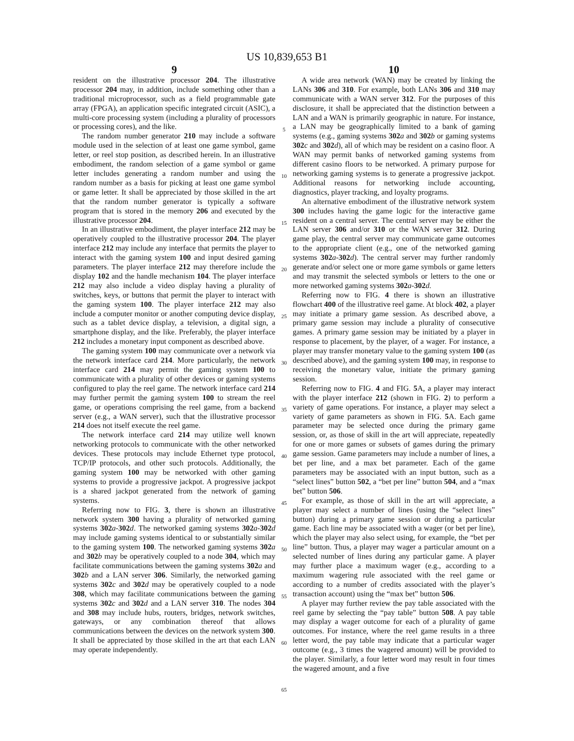US 10,839,653 B1
9
resident on the illustrative processor 204. The illustrative processor 204 may, in addition, include something other than a traditional microprocessor, such as a field programmable gate array (FPGA), an application specific integrated circuit (ASIC), a multi-core processing system (including a plurality of processors or processing cores), and the like.
The random number generator 210 may include a software module used in the selection of at least one game symbol, game letter, or reel stop position, as described herein. In an illustrative embodiment, the random selection of a game symbol or game letter includes generating a random number and using the random number as a basis for picking at least one game symbol or game letter. It shall be appreciated by those skilled in the art that the random number generator is typically a software program that is stored in the memory 206 and executed by the illustrative processor 204.
In an illustrative embodiment, the player interface 212 may be operatively coupled to the illustrative processor 204. The player interface 212 may include any interface that permits the player to interact with the gaming system 100 and input desired gaming parameters. The player interface 212 may therefore include the display 102 and the handle mechanism 104. The player interface 212 may also include a video display having a plurality of switches, keys, or buttons that permit the player to interact with the gaming system 100. The player interface 212 may also include a computer monitor or another computing device display, such as a tablet device display, a television, a digital sign, a smartphone display, and the like. Preferably, the player interface 212 includes a monetary input component as described above.
The gaming system 100 may communicate over a network via the network interface card 214. More particularly, the network interface card 214 may permit the gaming system 100 to communicate with a plurality of other devices or gaming systems configured to play the reel game. The network interface card 214 may further permit the gaming system 100 to stream the reel game, or operations comprising the reel game, from a backend server (e.g., a WAN server), such that the illustrative processor 214 does not itself execute the reel game.
The network interface card 214 may utilize well known networking protocols to communicate with the other networked devices. These protocols may include Ethernet type protocol, TCP/IP protocols, and other such protocols. Additionally, the gaming system 100 may be networked with other gaming systems to provide a progressive jackpot. A progressive jackpot is a shared jackpot generated from the network of gaming systems.
Referring now to FIG. 3, there is shown an illustrative network system 300 having a plurality of networked gaming systems 302 a-302 d. The networked gaming systems 302 a-302 d may include gaming systems identical to or substantially similar to the gaming system 100. The networked gaming systems 302 a and 302 b may be operatively coupled to a node 304, which may facilitate communications between the gaming systems 302 a and 302 b and a LAN server 306. Similarly, the networked gaming systems 302 c and 302 d may be operatively coupled to a node 308, which may facilitate communications between the gaming systems 302 c and 302 d and a LAN server 310. The nodes 304 and 308 may include hubs, routers, bridges, network switches, gateways, or any combination thereof that allows communications between the devices on the network system 300. It shall be appreciated by those skilled in the art that each LAN may operate independently.
5
10
15
20
25
30
35
40
45
50
55
60
65
10
A wide area network (WAN) may be created by linking the LANs 306 and 310. For example, both LANs 306 and 310 may communicate with a WAN server 312. For the purposes of this disclosure, it shall be appreciated that the distinction between a LAN and a WAN is primarily geographic in nature. For instance, a LAN may be geographically limited to a bank of gaming systems (e.g., gaming systems 302 a and 302 b or gaming systems 302 c and 302 d), all of which may be resident on a casino floor. A WAN may permit banks of networked gaming systems from different casino floors to be networked. A primary purpose for networking gaming systems is to generate a progressive jackpot. Additional reasons for networking include accounting, diagnostics, player tracking, and loyalty programs.
An alternative embodiment of the illustrative network system 300 includes having the game logic for the interactive game resident on a central server. The central server may be either the LAN server 306 and/or 310 or the WAN server 312. During game play, the central server may communicate game outcomes to the appropriate client (e.g., one of the networked gaming systems 302 a-302 d). The central server may further randomly generate and/or select one or more game symbols or game letters and may transmit the selected symbols or letters to the one or more networked gaming systems 302 a-302 d.
Referring now to FIG. 4 there is shown an illustrative flowchart 400 of the illustrative reel game. At block 402, a player may initiate a primary game session. As described above, a primary game session may include a plurality of consecutive games. A primary game session may be initiated by a player in response to placement, by the player, of a wager. For instance, a player may transfer monetary value to the gaming system 100 (as described above), and the gaming system 100 may, in response to receiving the monetary value, initiate the primary gaming session.
Referring now to FIG. 4 and FIG. 5 A, a player may interact with the player interface 212 (shown in FIG. 2) to perform a variety of game operations. For instance, a player may select a variety of game parameters as shown in FIG. 5 A. Each game parameter may be selected once during the primary game session, or, as those of skill in the art will appreciate, repeatedly for one or more games or subsets of games during the primary game session. Game parameters may include a number of lines, a bet per line, and a max bet parameter. Each of the game parameters may be associated with an input button, such as a “select lines” button 502, a “bet per line” button 504, and a “max bet” button 506.
For example, as those of skill in the art will appreciate, a player may select a number of lines (using the “select lines” button) during a primary game session or during a particular game. Each line may be associated with a wager (or bet per line), which the player may also select using, for example, the “bet per line” button. Thus, a player may wager a particular amount on a selected number of lines during any particular game. A player may further place a maximum wager (e.g., according to a maximum wagering rule associated with the reel game or according to a number of credits associated with the player’s transaction account) using the “max bet” button 506.
A player may further review the pay table associated with the reel game by selecting the “pay table” button 508. A pay table may display a wager outcome for each of a plurality of game outcomes. For instance, where the reel game results in a three letter word, the pay table may indicate that a particular wager outcome (e.g., 3 times the wagered amount) will be provided to the player. Similarly, a four letter word may result in four times the wagered amount, and a five